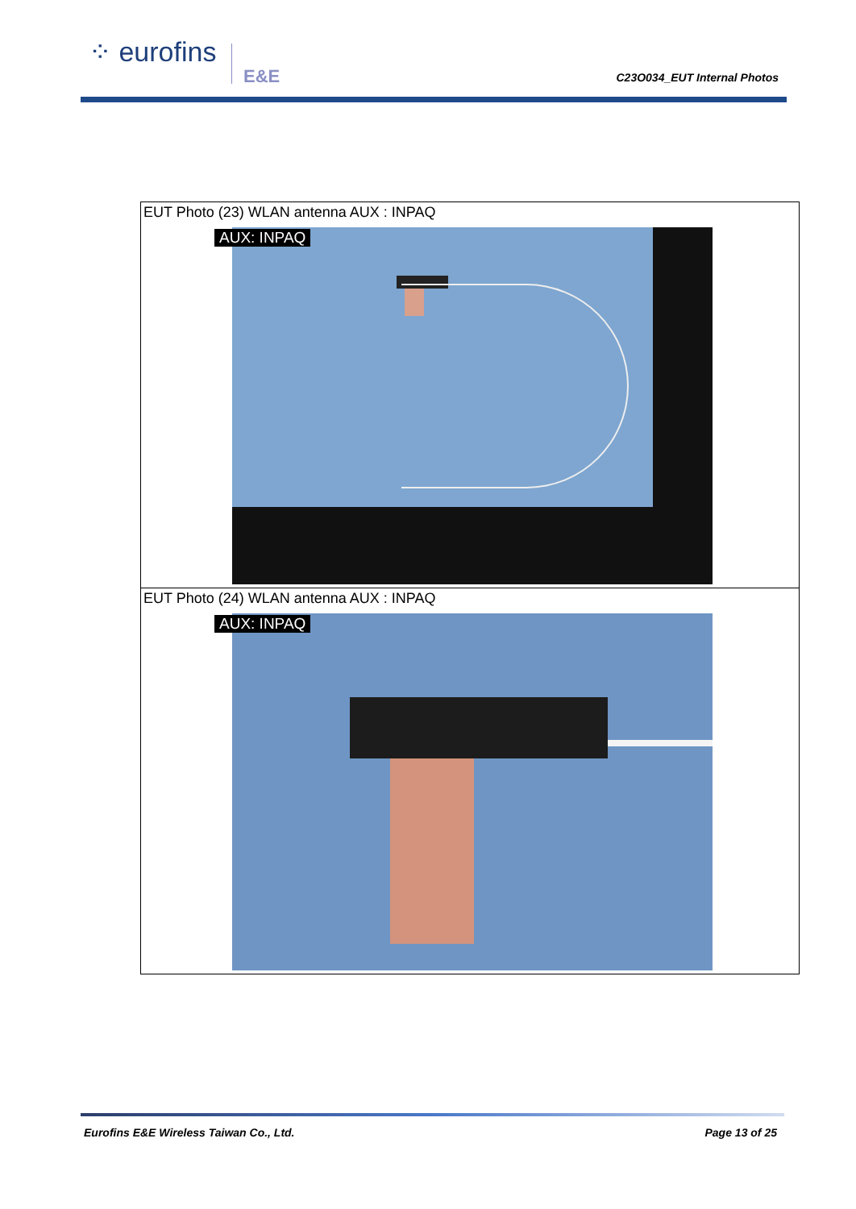⁘ eurofins
E&E C23O034_EUT Internal Photos
| EUT Photo (23) WLAN antenna AUX : INPAQ AUX: INPAQ |
| EUT Photo (24) WLAN antenna AUX : INPAQ AUX: INPAQ |
Eurofins E&E Wireless Taiwan Co., Ltd.
Page 13 of 25